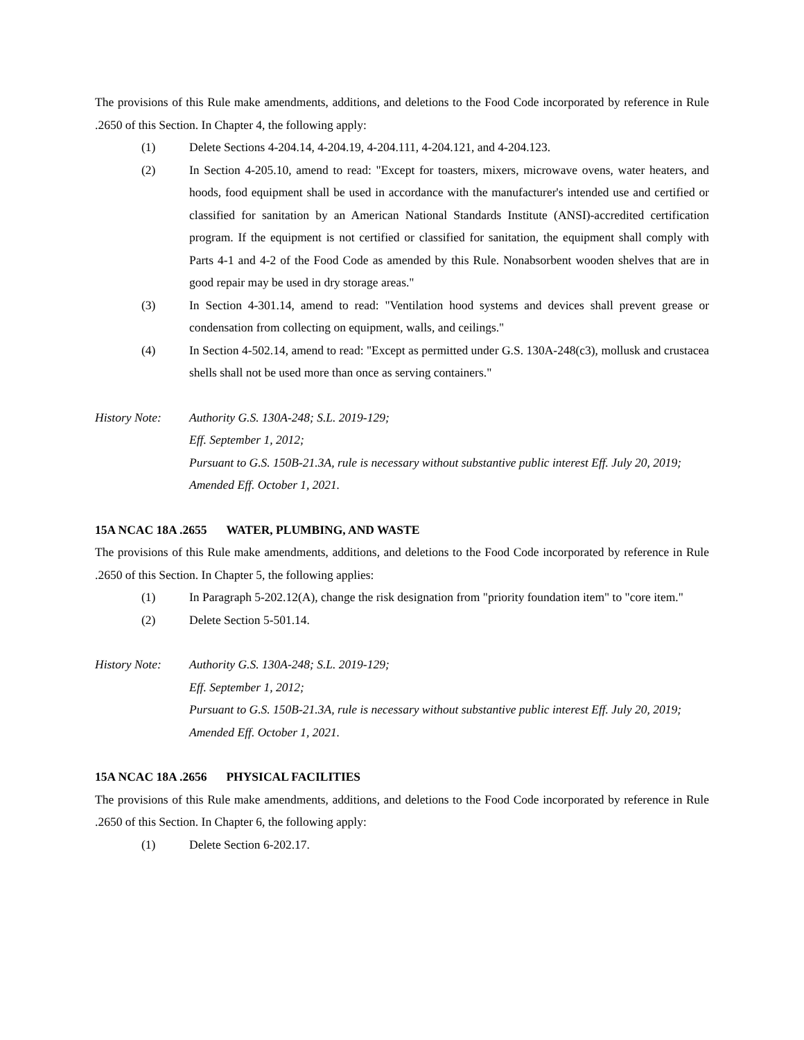The provisions of this Rule make amendments, additions, and deletions to the Food Code incorporated by reference in Rule .2650 of this Section. In Chapter 4, the following apply:
(1) Delete Sections 4-204.14, 4-204.19, 4-204.111, 4-204.121, and 4-204.123.
(2) In Section 4-205.10, amend to read: "Except for toasters, mixers, microwave ovens, water heaters, and hoods, food equipment shall be used in accordance with the manufacturer's intended use and certified or classified for sanitation by an American National Standards Institute (ANSI)-accredited certification program. If the equipment is not certified or classified for sanitation, the equipment shall comply with Parts 4-1 and 4-2 of the Food Code as amended by this Rule. Nonabsorbent wooden shelves that are in good repair may be used in dry storage areas."
(3) In Section 4-301.14, amend to read: "Ventilation hood systems and devices shall prevent grease or condensation from collecting on equipment, walls, and ceilings."
(4) In Section 4-502.14, amend to read: "Except as permitted under G.S. 130A-248(c3), mollusk and crustacea shells shall not be used more than once as serving containers."
History Note:
Authority G.S. 130A-248; S.L. 2019-129;
Eff. September 1, 2012;
Pursuant to G.S. 150B-21.3A, rule is necessary without substantive public interest Eff. July 20, 2019;
Amended Eff. October 1, 2021.
15A NCAC 18A .2655 WATER, PLUMBING, AND WASTE
The provisions of this Rule make amendments, additions, and deletions to the Food Code incorporated by reference in Rule .2650 of this Section. In Chapter 5, the following applies:
(1) In Paragraph 5-202.12(A), change the risk designation from "priority foundation item" to "core item."
(2) Delete Section 5-501.14.
History Note:
Authority G.S. 130A-248; S.L. 2019-129;
Eff. September 1, 2012;
Pursuant to G.S. 150B-21.3A, rule is necessary without substantive public interest Eff. July 20, 2019;
Amended Eff. October 1, 2021.
15A NCAC 18A .2656 PHYSICAL FACILITIES
The provisions of this Rule make amendments, additions, and deletions to the Food Code incorporated by reference in Rule .2650 of this Section. In Chapter 6, the following apply:
(1) Delete Section 6-202.17.